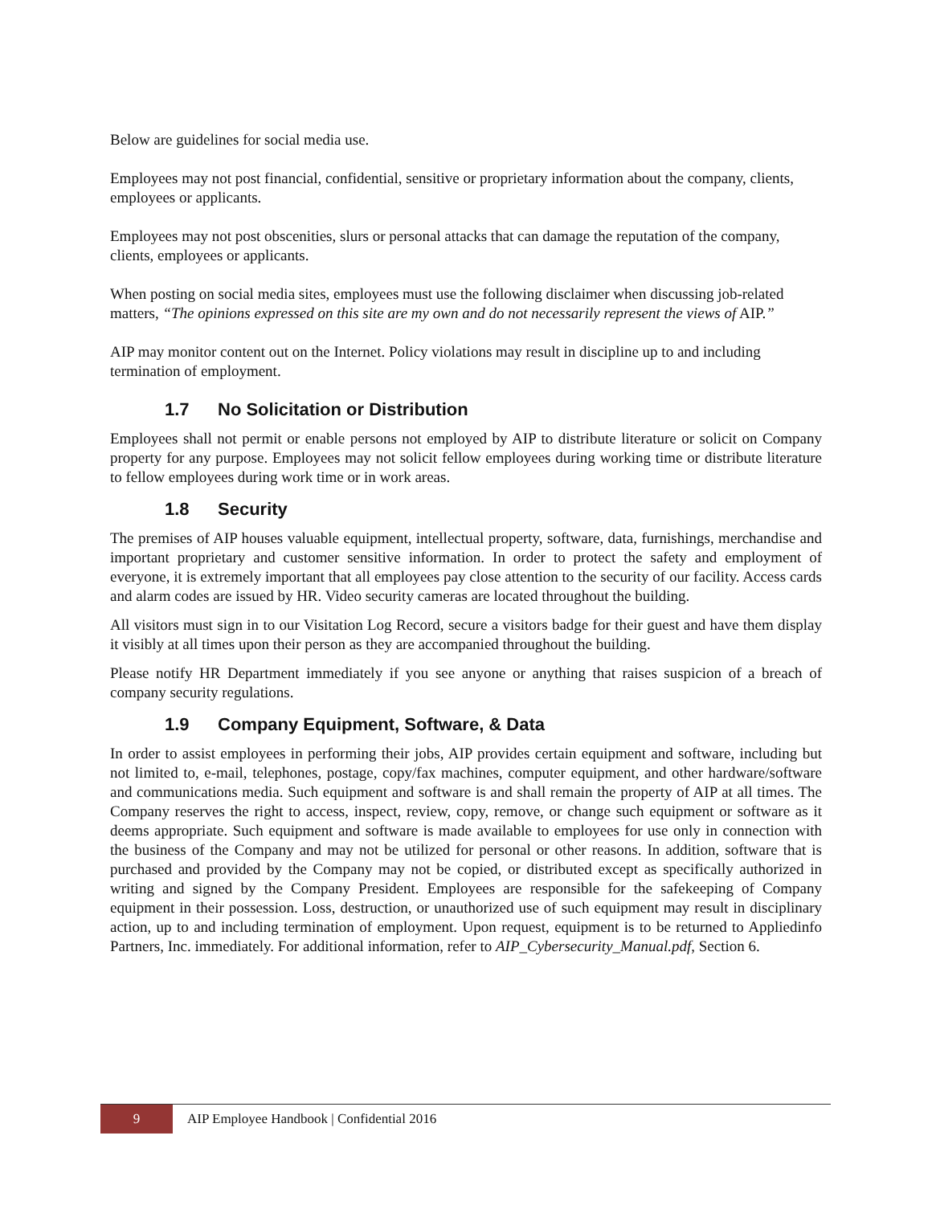Below are guidelines for social media use.
Employees may not post financial, confidential, sensitive or proprietary information about the company, clients, employees or applicants.
Employees may not post obscenities, slurs or personal attacks that can damage the reputation of the company, clients, employees or applicants.
When posting on social media sites, employees must use the following disclaimer when discussing job-related matters, “The opinions expressed on this site are my own and do not necessarily represent the views of AIP.”
AIP may monitor content out on the Internet. Policy violations may result in discipline up to and including termination of employment.
1.7 No Solicitation or Distribution
Employees shall not permit or enable persons not employed by AIP to distribute literature or solicit on Company property for any purpose. Employees may not solicit fellow employees during working time or distribute literature to fellow employees during work time or in work areas.
1.8 Security
The premises of AIP houses valuable equipment, intellectual property, software, data, furnishings, merchandise and important proprietary and customer sensitive information. In order to protect the safety and employment of everyone, it is extremely important that all employees pay close attention to the security of our facility. Access cards and alarm codes are issued by HR. Video security cameras are located throughout the building.
All visitors must sign in to our Visitation Log Record, secure a visitors badge for their guest and have them display it visibly at all times upon their person as they are accompanied throughout the building.
Please notify HR Department immediately if you see anyone or anything that raises suspicion of a breach of company security regulations.
1.9 Company Equipment, Software, & Data
In order to assist employees in performing their jobs, AIP provides certain equipment and software, including but not limited to, e-mail, telephones, postage, copy/fax machines, computer equipment, and other hardware/software and communications media. Such equipment and software is and shall remain the property of AIP at all times. The Company reserves the right to access, inspect, review, copy, remove, or change such equipment or software as it deems appropriate. Such equipment and software is made available to employees for use only in connection with the business of the Company and may not be utilized for personal or other reasons. In addition, software that is purchased and provided by the Company may not be copied, or distributed except as specifically authorized in writing and signed by the Company President. Employees are responsible for the safekeeping of Company equipment in their possession. Loss, destruction, or unauthorized use of such equipment may result in disciplinary action, up to and including termination of employment. Upon request, equipment is to be returned to Appliedinfo Partners, Inc. immediately. For additional information, refer to AIP_Cybersecurity_Manual.pdf, Section 6.
9
AIP Employee Handbook | Confidential 2016